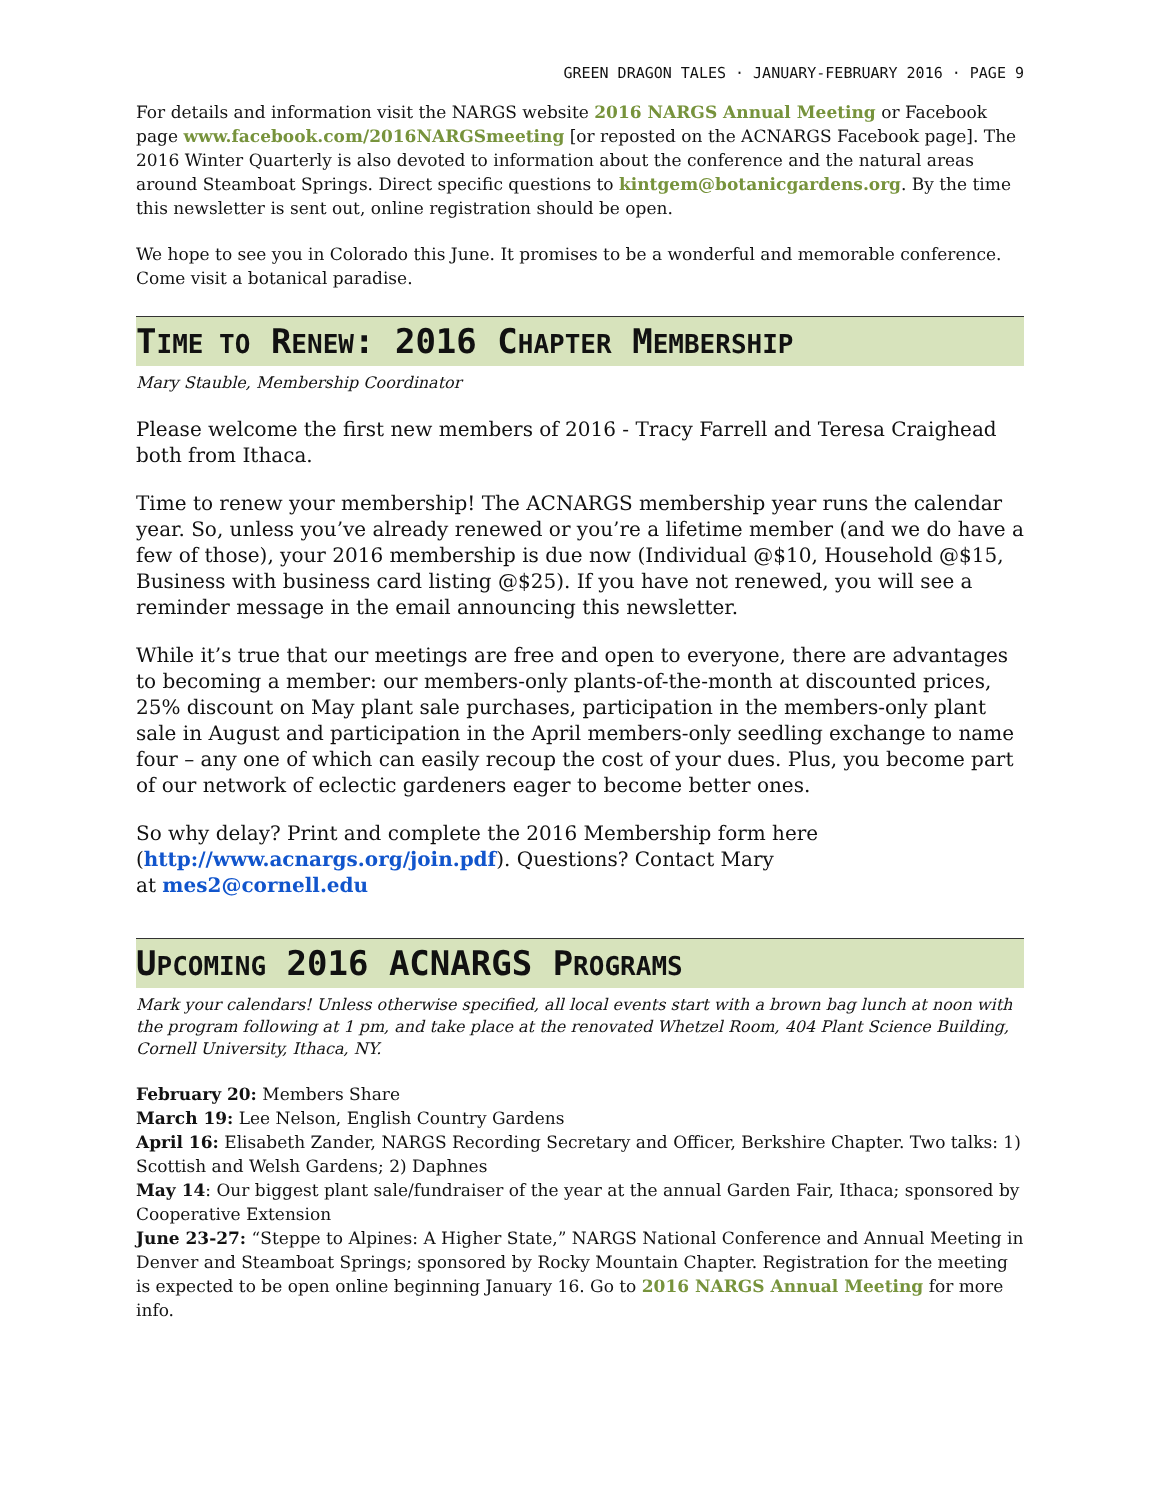GREEN DRAGON TALES · JANUARY-FEBRUARY 2016 · PAGE 9
For details and information visit the NARGS website 2016 NARGS Annual Meeting or Facebook page www.facebook.com/2016NARGSmeeting [or reposted on the ACNARGS Facebook page]. The 2016 Winter Quarterly is also devoted to information about the conference and the natural areas around Steamboat Springs. Direct specific questions to kintgem@botanicgardens.org. By the time this newsletter is sent out, online registration should be open.
We hope to see you in Colorado this June. It promises to be a wonderful and memorable conference. Come visit a botanical paradise.
TIME TO RENEW: 2016 CHAPTER MEMBERSHIP
Mary Stauble, Membership Coordinator
Please welcome the first new members of 2016 - Tracy Farrell and Teresa Craighead both from Ithaca.
Time to renew your membership! The ACNARGS membership year runs the calendar year. So, unless you’ve already renewed or you’re a lifetime member (and we do have a few of those), your 2016 membership is due now (Individual @$10, Household @$15, Business with business card listing @$25). If you have not renewed, you will see a reminder message in the email announcing this newsletter.
While it’s true that our meetings are free and open to everyone, there are advantages to becoming a member: our members-only plants-of-the-month at discounted prices, 25% discount on May plant sale purchases, participation in the members-only plant sale in August and participation in the April members-only seedling exchange to name four – any one of which can easily recoup the cost of your dues. Plus, you become part of our network of eclectic gardeners eager to become better ones.
So why delay? Print and complete the 2016 Membership form here
(http://www.acnargs.org/join.pdf). Questions? Contact Mary
at mes2@cornell.edu
UPCOMING 2016 ACNARGS PROGRAMS
Mark your calendars! Unless otherwise specified, all local events start with a brown bag lunch at noon with the program following at 1 pm, and take place at the renovated Whetzel Room, 404 Plant Science Building, Cornell University, Ithaca, NY.
February 20: Members Share
March 19: Lee Nelson, English Country Gardens
April 16: Elisabeth Zander, NARGS Recording Secretary and Officer, Berkshire Chapter. Two talks: 1) Scottish and Welsh Gardens; 2) Daphnes
May 14: Our biggest plant sale/fundraiser of the year at the annual Garden Fair, Ithaca; sponsored by Cooperative Extension
June 23-27: “Steppe to Alpines: A Higher State,” NARGS National Conference and Annual Meeting in Denver and Steamboat Springs; sponsored by Rocky Mountain Chapter. Registration for the meeting is expected to be open online beginning January 16. Go to 2016 NARGS Annual Meeting for more info.